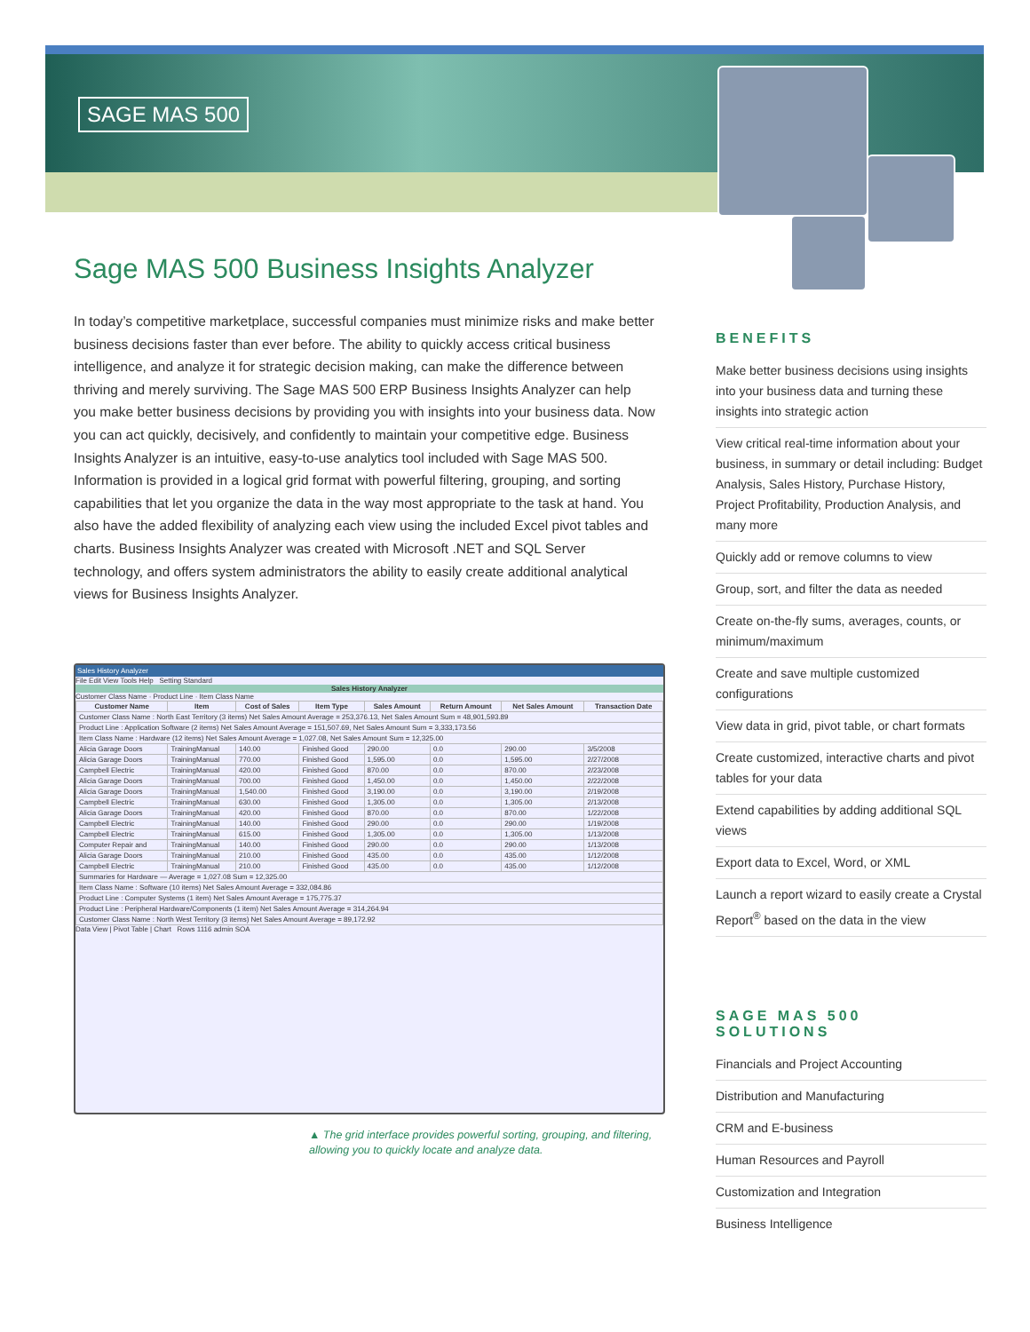SAGE MAS 500
Sage MAS 500 Business Insights Analyzer
In today’s competitive marketplace, successful companies must minimize risks and make better business decisions faster than ever before. The ability to quickly access critical business intelligence, and analyze it for strategic decision making, can make the difference between thriving and merely surviving. The Sage MAS 500 ERP Business Insights Analyzer can help you make better business decisions by providing you with insights into your business data. Now you can act quickly, decisively, and confidently to maintain your competitive edge. Business Insights Analyzer is an intuitive, easy-to-use analytics tool included with Sage MAS 500. Information is provided in a logical grid format with powerful filtering, grouping, and sorting capabilities that let you organize the data in the way most appropriate to the task at hand. You also have the added flexibility of analyzing each view using the included Excel pivot tables and charts. Business Insights Analyzer was created with Microsoft .NET and SQL Server technology, and offers system administrators the ability to easily create additional analytical views for Business Insights Analyzer.
Sales History Analyzer
File Edit View Tools Help Setting Standard
Sales History Analyzer
Customer Class Name · Product Line · Item Class Name
| Customer Name | Item | Cost of Sales | Item Type | Sales Amount | Return Amount | Net Sales Amount | Transaction Date |
| --- | --- | --- | --- | --- | --- | --- | --- |
| Customer Class Name : North East Territory (3 items) Net Sales Amount Average = 253,376.13, Net Sales Amount Sum = 48,901,593.89 | | | | | | | |
| Product Line : Application Software (2 items) Net Sales Amount Average = 151,507.69, Net Sales Amount Sum = 3,333,173.56 | | | | | | | |
| Item Class Name : Hardware (12 items) Net Sales Amount Average = 1,027.08, Net Sales Amount Sum = 12,325.00 | | | | | | | |
| Alicia Garage Doors | TrainingManual | 140.00 | Finished Good | 290.00 | 0.0 | 290.00 | 3/5/2008 |
| Alicia Garage Doors | TrainingManual | 770.00 | Finished Good | 1,595.00 | 0.0 | 1,595.00 | 2/27/2008 |
| Campbell Electric | TrainingManual | 420.00 | Finished Good | 870.00 | 0.0 | 870.00 | 2/23/2008 |
| Alicia Garage Doors | TrainingManual | 700.00 | Finished Good | 1,450.00 | 0.0 | 1,450.00 | 2/22/2008 |
| Alicia Garage Doors | TrainingManual | 1,540.00 | Finished Good | 3,190.00 | 0.0 | 3,190.00 | 2/19/2008 |
| Campbell Electric | TrainingManual | 630.00 | Finished Good | 1,305.00 | 0.0 | 1,305.00 | 2/13/2008 |
| Alicia Garage Doors | TrainingManual | 420.00 | Finished Good | 870.00 | 0.0 | 870.00 | 1/22/2008 |
| Campbell Electric | TrainingManual | 140.00 | Finished Good | 290.00 | 0.0 | 290.00 | 1/19/2008 |
| Campbell Electric | TrainingManual | 615.00 | Finished Good | 1,305.00 | 0.0 | 1,305.00 | 1/13/2008 |
| Computer Repair and | TrainingManual | 140.00 | Finished Good | 290.00 | 0.0 | 290.00 | 1/13/2008 |
| Alicia Garage Doors | TrainingManual | 210.00 | Finished Good | 435.00 | 0.0 | 435.00 | 1/12/2008 |
| Campbell Electric | TrainingManual | 210.00 | Finished Good | 435.00 | 0.0 | 435.00 | 1/12/2008 |
| Summaries for Hardware — Average = 1,027.08 Sum = 12,325.00 | | | | | | | |
| Item Class Name : Software (10 items) Net Sales Amount Average = 332,084.86 | | | | | | | |
| Product Line : Computer Systems (1 item) Net Sales Amount Average = 175,775.37 | | | | | | | |
| Product Line : Peripheral Hardware/Components (1 item) Net Sales Amount Average = 314,264.94 | | | | | | | |
| Customer Class Name : North West Territory (3 items) Net Sales Amount Average = 89,172.92 | | | | | | | |
Data View | Pivot Table | Chart Rows 1116 admin SOA
▲ The grid interface provides powerful sorting, grouping, and filtering, allowing you to quickly locate and analyze data.
BENEFITS
Make better business decisions using insights into your business data and turning these insights into strategic action
View critical real-time information about your business, in summary or detail including: Budget Analysis, Sales History, Purchase History, Project Profitability, Production Analysis, and many more
Quickly add or remove columns to view
Group, sort, and filter the data as needed
Create on-the-fly sums, averages, counts, or minimum/maximum
Create and save multiple customized configurations
View data in grid, pivot table, or chart formats
Create customized, interactive charts and pivot tables for your data
Extend capabilities by adding additional SQL views
Export data to Excel, Word, or XML
Launch a report wizard to easily create a Crystal Report<sup>®</sup> based on the data in the view
SAGE MAS 500
SOLUTIONS
Financials and Project Accounting
Distribution and Manufacturing
CRM and E-business
Human Resources and Payroll
Customization and Integration
Business Intelligence